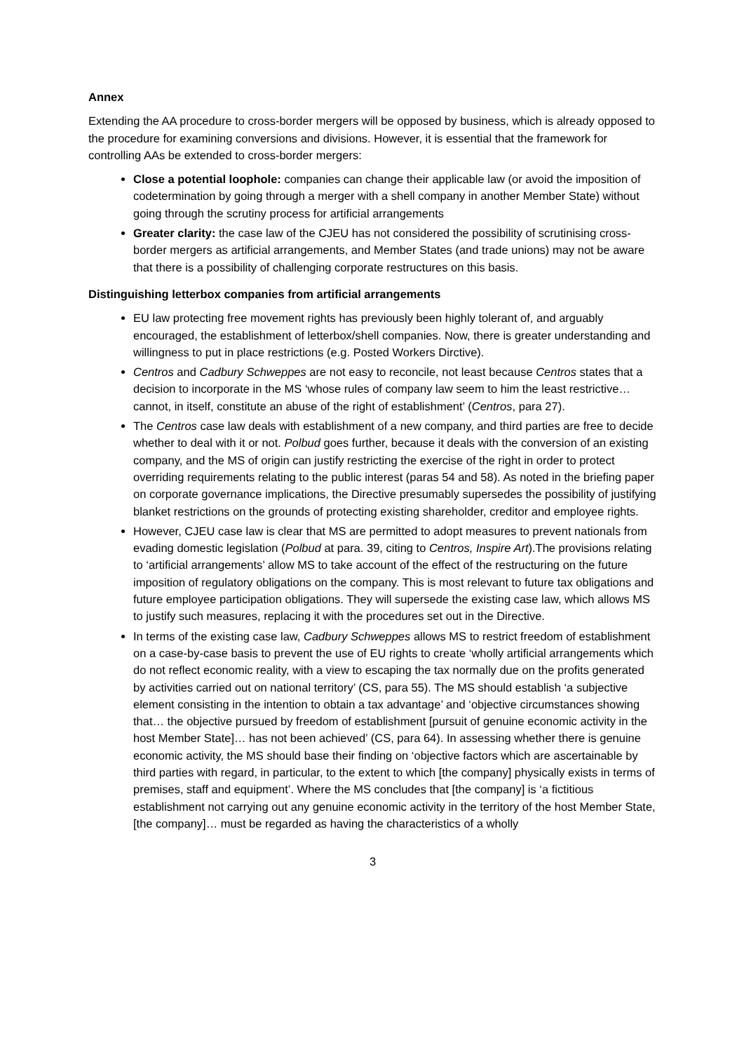Annex
Extending the AA procedure to cross-border mergers will be opposed by business, which is already opposed to the procedure for examining conversions and divisions. However, it is essential that the framework for controlling AAs be extended to cross-border mergers:
Close a potential loophole: companies can change their applicable law (or avoid the imposition of codetermination by going through a merger with a shell company in another Member State) without going through the scrutiny process for artificial arrangements
Greater clarity: the case law of the CJEU has not considered the possibility of scrutinising cross-border mergers as artificial arrangements, and Member States (and trade unions) may not be aware that there is a possibility of challenging corporate restructures on this basis.
Distinguishing letterbox companies from artificial arrangements
EU law protecting free movement rights has previously been highly tolerant of, and arguably encouraged, the establishment of letterbox/shell companies. Now, there is greater understanding and willingness to put in place restrictions (e.g. Posted Workers Dirctive).
Centros and Cadbury Schweppes are not easy to reconcile, not least because Centros states that a decision to incorporate in the MS ‘whose rules of company law seem to him the least restrictive… cannot, in itself, constitute an abuse of the right of establishment’ (Centros, para 27).
The Centros case law deals with establishment of a new company, and third parties are free to decide whether to deal with it or not. Polbud goes further, because it deals with the conversion of an existing company, and the MS of origin can justify restricting the exercise of the right in order to protect overriding requirements relating to the public interest (paras 54 and 58). As noted in the briefing paper on corporate governance implications, the Directive presumably supersedes the possibility of justifying blanket restrictions on the grounds of protecting existing shareholder, creditor and employee rights.
However, CJEU case law is clear that MS are permitted to adopt measures to prevent nationals from evading domestic legislation (Polbud at para. 39, citing to Centros, Inspire Art).The provisions relating to ‘artificial arrangements’ allow MS to take account of the effect of the restructuring on the future imposition of regulatory obligations on the company. This is most relevant to future tax obligations and future employee participation obligations. They will supersede the existing case law, which allows MS to justify such measures, replacing it with the procedures set out in the Directive.
In terms of the existing case law, Cadbury Schweppes allows MS to restrict freedom of establishment on a case-by-case basis to prevent the use of EU rights to create ‘wholly artificial arrangements which do not reflect economic reality, with a view to escaping the tax normally due on the profits generated by activities carried out on national territory’ (CS, para 55). The MS should establish ‘a subjective element consisting in the intention to obtain a tax advantage’ and ‘objective circumstances showing that… the objective pursued by freedom of establishment [pursuit of genuine economic activity in the host Member State]… has not been achieved’ (CS, para 64). In assessing whether there is genuine economic activity, the MS should base their finding on ‘objective factors which are ascertainable by third parties with regard, in particular, to the extent to which [the company] physically exists in terms of premises, staff and equipment’. Where the MS concludes that [the company] is ‘a fictitious establishment not carrying out any genuine economic activity in the territory of the host Member State, [the company]… must be regarded as having the characteristics of a wholly
3